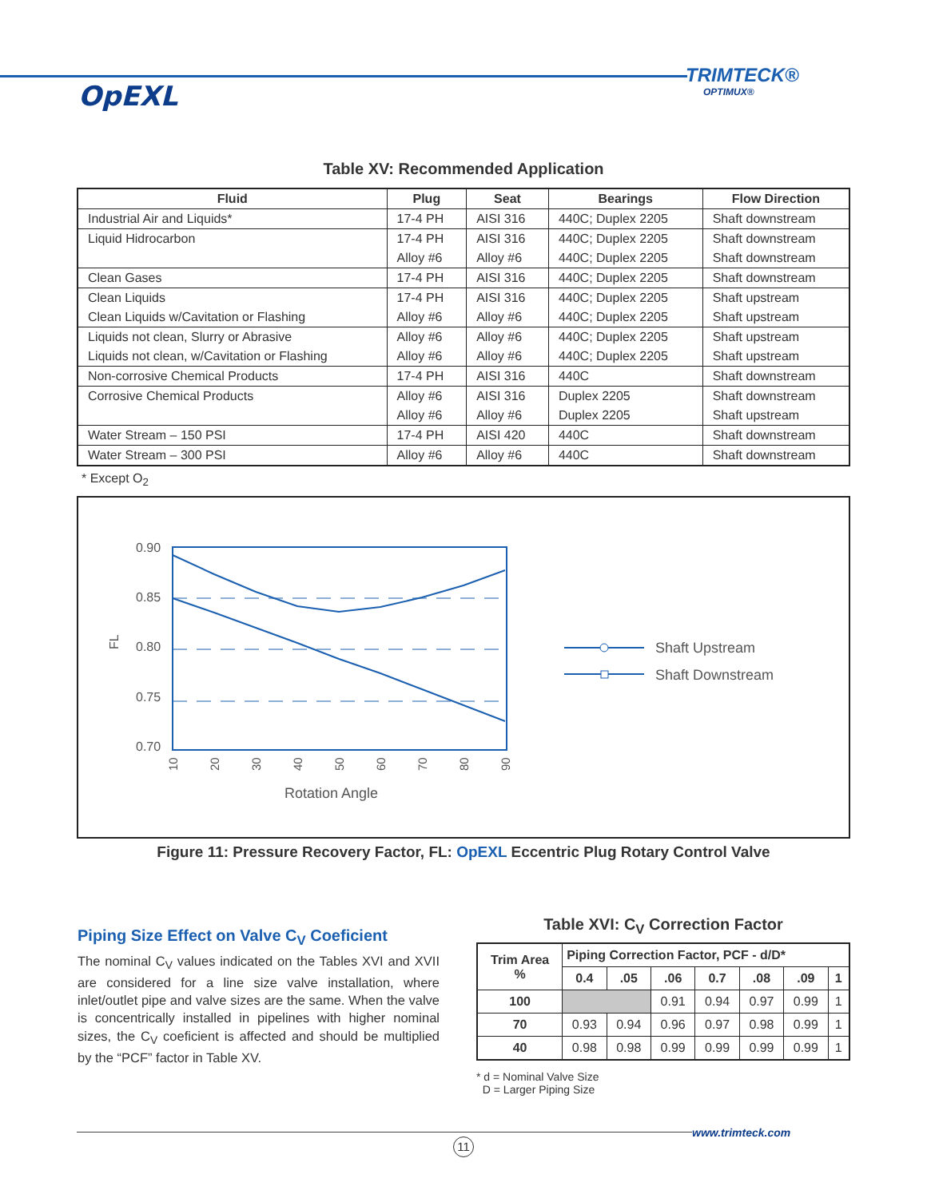TRIMTECK®
OPTIMUX®
OpEXL
Table XV: Recommended Application
| Fluid | Plug | Seat | Bearings | Flow Direction |
| --- | --- | --- | --- | --- |
| Industrial Air and Liquids* | 17-4 PH | AISI 316 | 440C; Duplex 2205 | Shaft downstream |
| Liquid Hidrocarbon | 17-4 PH | AISI 316 | 440C; Duplex 2205 | Shaft downstream |
| | Alloy #6 | Alloy #6 | 440C; Duplex 2205 | Shaft downstream |
| Clean Gases | 17-4 PH | AISI 316 | 440C; Duplex 2205 | Shaft downstream |
| Clean Liquids | 17-4 PH | AISI 316 | 440C; Duplex 2205 | Shaft upstream |
| Clean Liquids w/Cavitation or Flashing | Alloy #6 | Alloy #6 | 440C; Duplex 2205 | Shaft upstream |
| Liquids not clean, Slurry or Abrasive | Alloy #6 | Alloy #6 | 440C; Duplex 2205 | Shaft upstream |
| Liquids not clean, w/Cavitation or Flashing | Alloy #6 | Alloy #6 | 440C; Duplex 2205 | Shaft upstream |
| Non-corrosive Chemical Products | 17-4 PH | AISI 316 | 440C | Shaft downstream |
| Corrosive Chemical Products | Alloy #6 | AISI 316 | Duplex 2205 | Shaft downstream |
| | Alloy #6 | Alloy #6 | Duplex 2205 | Shaft upstream |
| Water Stream – 150 PSI | 17-4 PH | AISI 420 | 440C | Shaft downstream |
| Water Stream – 300 PSI | Alloy #6 | Alloy #6 | 440C | Shaft downstream |
* Except O<sub>2</sub>
0.90
0.85
0.80
0.75
0.70
FL
10
20
30
40
50
60
70
80
90
Rotation Angle
Shaft Upstream
Shaft Downstream
Figure 11: Pressure Recovery Factor, FL: OpEXL Eccentric Plug Rotary Control Valve
Piping Size Effect on Valve C<sub>V</sub> Coeficient
The nominal C<sub>V</sub> values indicated on the Tables XVI and XVII are considered for a line size valve installation, where inlet/outlet pipe and valve sizes are the same. When the valve is concentrically installed in pipelines with higher nominal sizes, the C<sub>V</sub> coeficient is affected and should be multiplied by the “PCF” factor in Table XV.
Table XVI: C<sub>V</sub> Correction Factor
| Trim Area % | Piping Correction Factor, PCF - d/D* | | | | | | |
| --- | --- | --- | --- | --- | --- | --- | --- |
| | 0.4 | .05 | .06 | 0.7 | .08 | .09 | 1 |
| 100 | | | 0.91 | 0.94 | 0.97 | 0.99 | 1 |
| 70 | 0.93 | 0.94 | 0.96 | 0.97 | 0.98 | 0.99 | 1 |
| 40 | 0.98 | 0.98 | 0.99 | 0.99 | 0.99 | 0.99 | 1 |
* d = Nominal Valve Size
D = Larger Piping Size
www.trimteck.com
11